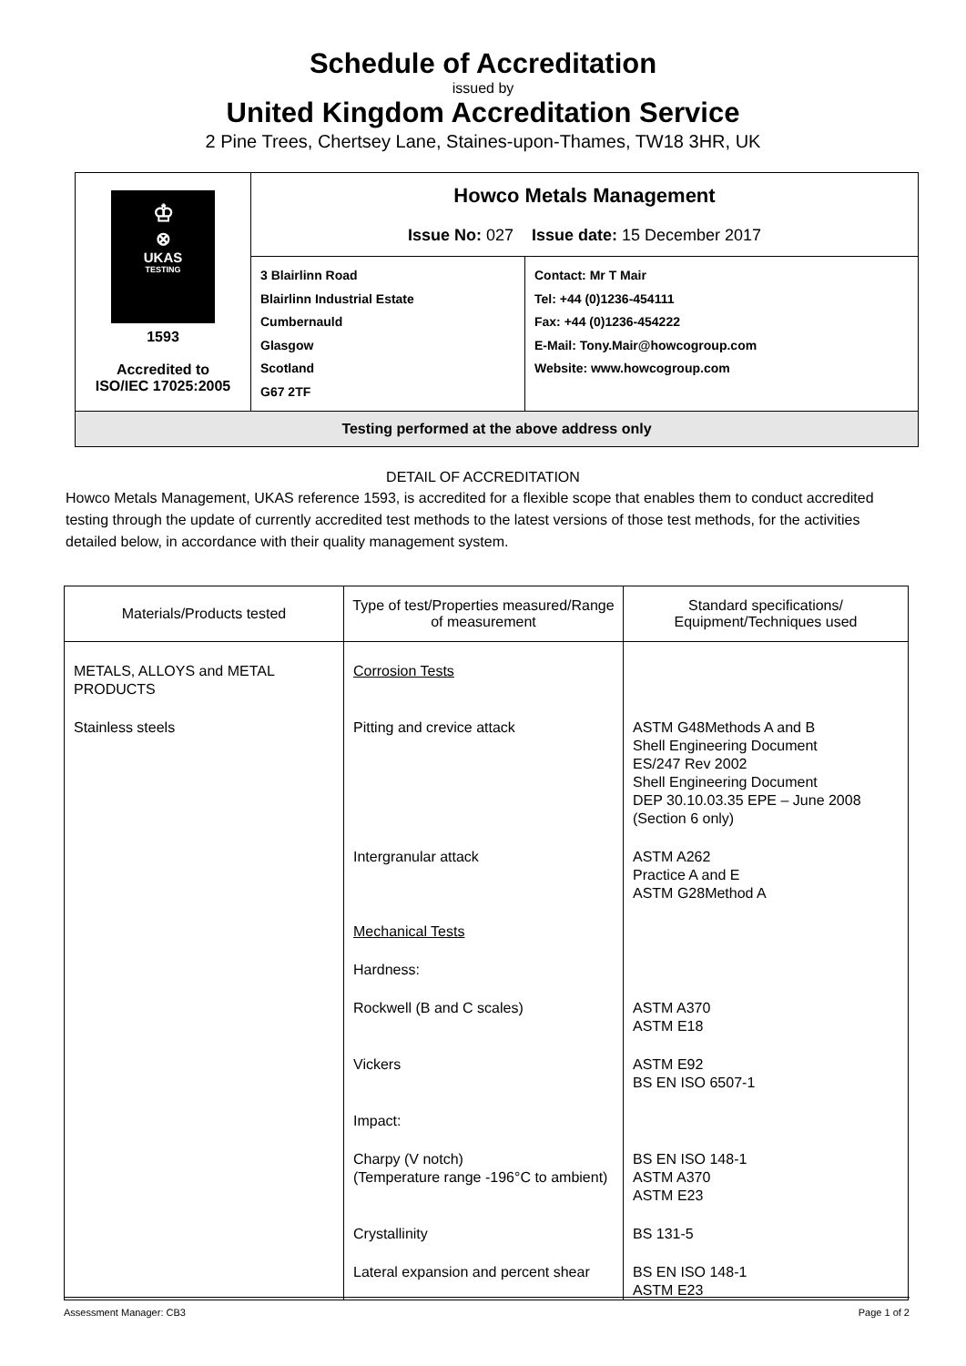Schedule of Accreditation
issued by
United Kingdom Accreditation Service
2 Pine Trees, Chertsey Lane, Staines-upon-Thames, TW18 3HR, UK
| ♔ ⊗ UKAS TESTING 1593 Accredited to ISO/IEC 17025:2005 | Howco Metals Management Issue No: 027 Issue date: 15 December 2017 | |
| | 3 Blairlinn Road Blairlinn Industrial Estate Cumbernauld Glasgow Scotland G67 2TF | Contact: Mr T Mair Tel: +44 (0)1236-454111 Fax: +44 (0)1236-454222 E-Mail: Tony.Mair@howcogroup.com Website: www.howcogroup.com |
| Testing performed at the above address only | | |
DETAIL OF ACCREDITATION
Howco Metals Management, UKAS reference 1593, is accredited for a flexible scope that enables them to conduct accredited testing through the update of currently accredited test methods to the latest versions of those test methods, for the activities detailed below, in accordance with their quality management system.
| Materials/Products tested | Type of test/Properties measured/Range of measurement | Standard specifications/ Equipment/Techniques used |
| --- | --- | --- |
| METALS, ALLOYS and METAL PRODUCTS | Corrosion Tests | |
| Stainless steels | Pitting and crevice attack | ASTM G48Methods A and B Shell Engineering Document ES/247 Rev 2002 Shell Engineering Document DEP 30.10.03.35 EPE – June 2008 (Section 6 only) |
| | Intergranular attack | ASTM A262 Practice A and E ASTM G28Method A |
| | Mechanical Tests | |
| | Hardness: | |
| | Rockwell (B and C scales) | ASTM A370 ASTM E18 |
| | Vickers | ASTM E92 BS EN ISO 6507-1 |
| | Impact: | |
| | Charpy (V notch) (Temperature range -196°C to ambient) | BS EN ISO 148-1 ASTM A370 ASTM E23 |
| | Crystallinity | BS 131-5 |
| | Lateral expansion and percent shear | BS EN ISO 148-1 ASTM E23 |
Assessment Manager: CB3 Page 1 of 2